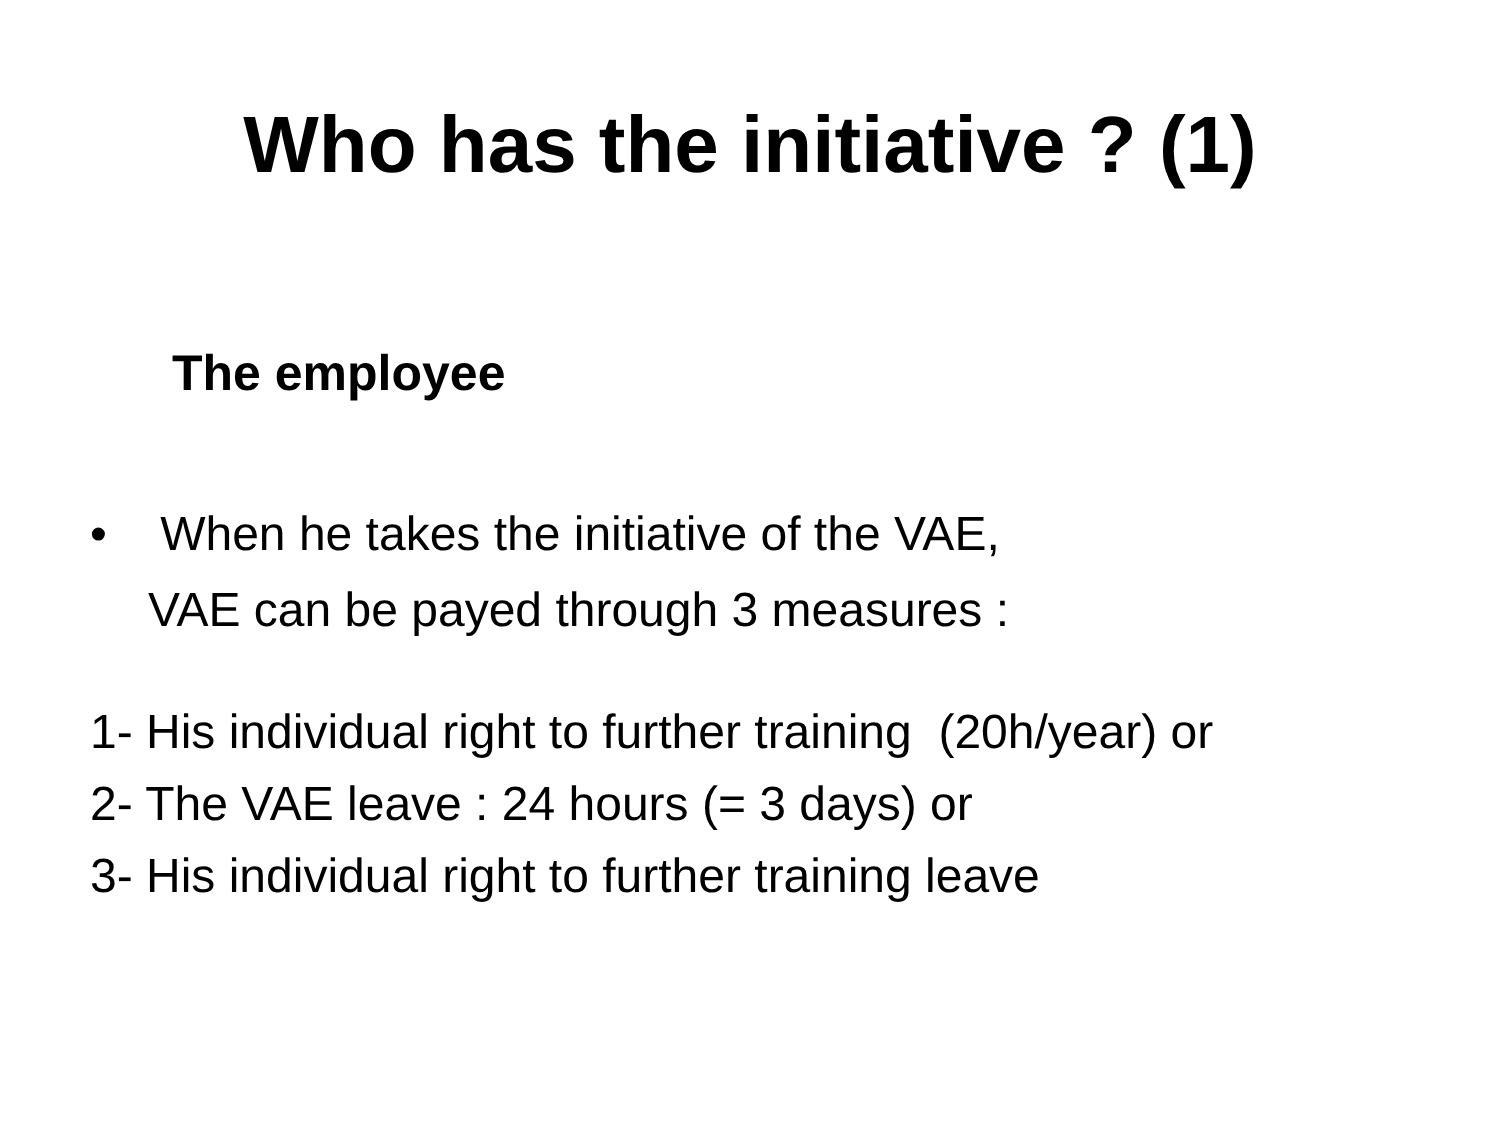Who has the initiative ? (1)
The employee
• When he takes the initiative of the VAE,
VAE can be payed through 3 measures :
1- His individual right to further training (20h/year) or
2- The VAE leave : 24 hours (= 3 days) or
3- His individual right to further training leave